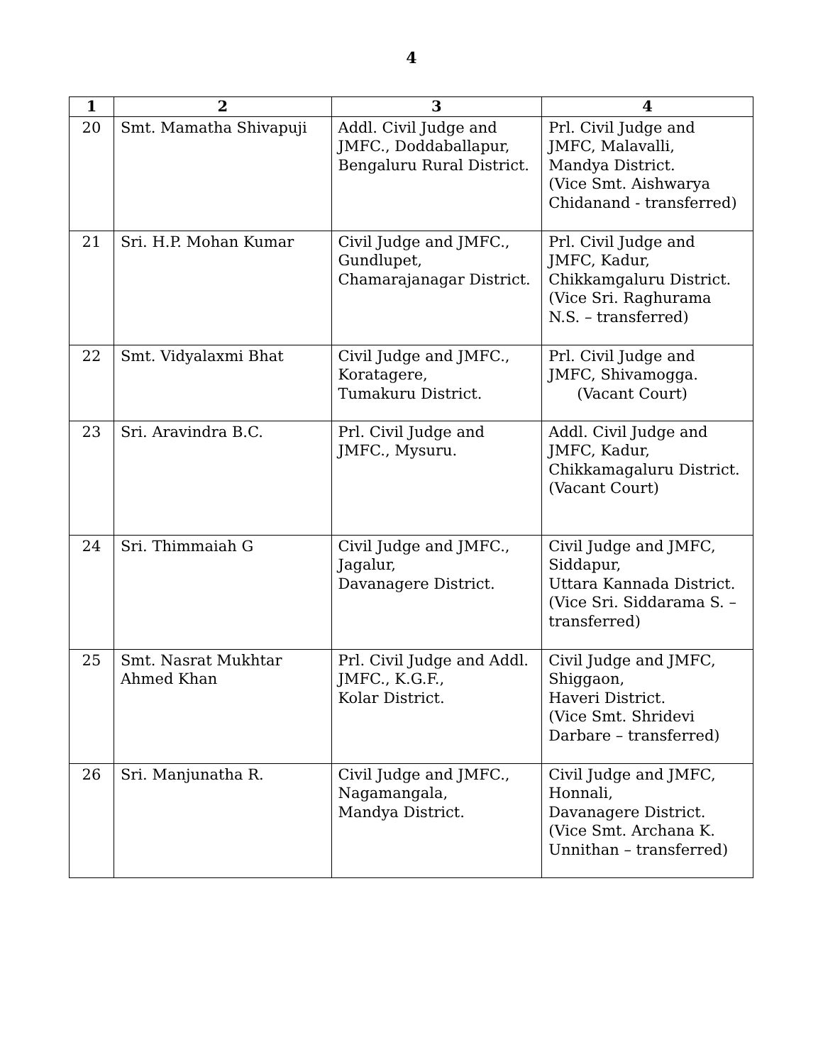4
| 1 | 2 | 3 | 4 |
| --- | --- | --- | --- |
| 20 | Smt. Mamatha Shivapuji | Addl. Civil Judge and JMFC., Doddaballapur, Bengaluru Rural District. | Prl. Civil Judge and JMFC, Malavalli, Mandya District. (Vice Smt. Aishwarya Chidanand - transferred) |
| 21 | Sri. H.P. Mohan Kumar | Civil Judge and JMFC., Gundlupet, Chamarajanagar District. | Prl. Civil Judge and JMFC, Kadur, Chikkamgaluru District. (Vice Sri. Raghurama N.S. – transferred) |
| 22 | Smt. Vidyalaxmi Bhat | Civil Judge and JMFC., Koratagere, Tumakuru District. | Prl. Civil Judge and JMFC, Shivamogga. (Vacant Court) |
| 23 | Sri. Aravindra B.C. | Prl. Civil Judge and JMFC., Mysuru. | Addl. Civil Judge and JMFC, Kadur, Chikkamagaluru District. (Vacant Court) |
| 24 | Sri. Thimmaiah G | Civil Judge and JMFC., Jagalur, Davanagere District. | Civil Judge and JMFC, Siddapur, Uttara Kannada District. (Vice Sri. Siddarama S. – transferred) |
| 25 | Smt. Nasrat Mukhtar Ahmed Khan | Prl. Civil Judge and Addl. JMFC., K.G.F., Kolar District. | Civil Judge and JMFC, Shiggaon, Haveri District. (Vice Smt. Shridevi Darbare – transferred) |
| 26 | Sri. Manjunatha R. | Civil Judge and JMFC., Nagamangala, Mandya District. | Civil Judge and JMFC, Honnali, Davanagere District. (Vice Smt. Archana K. Unnithan – transferred) |